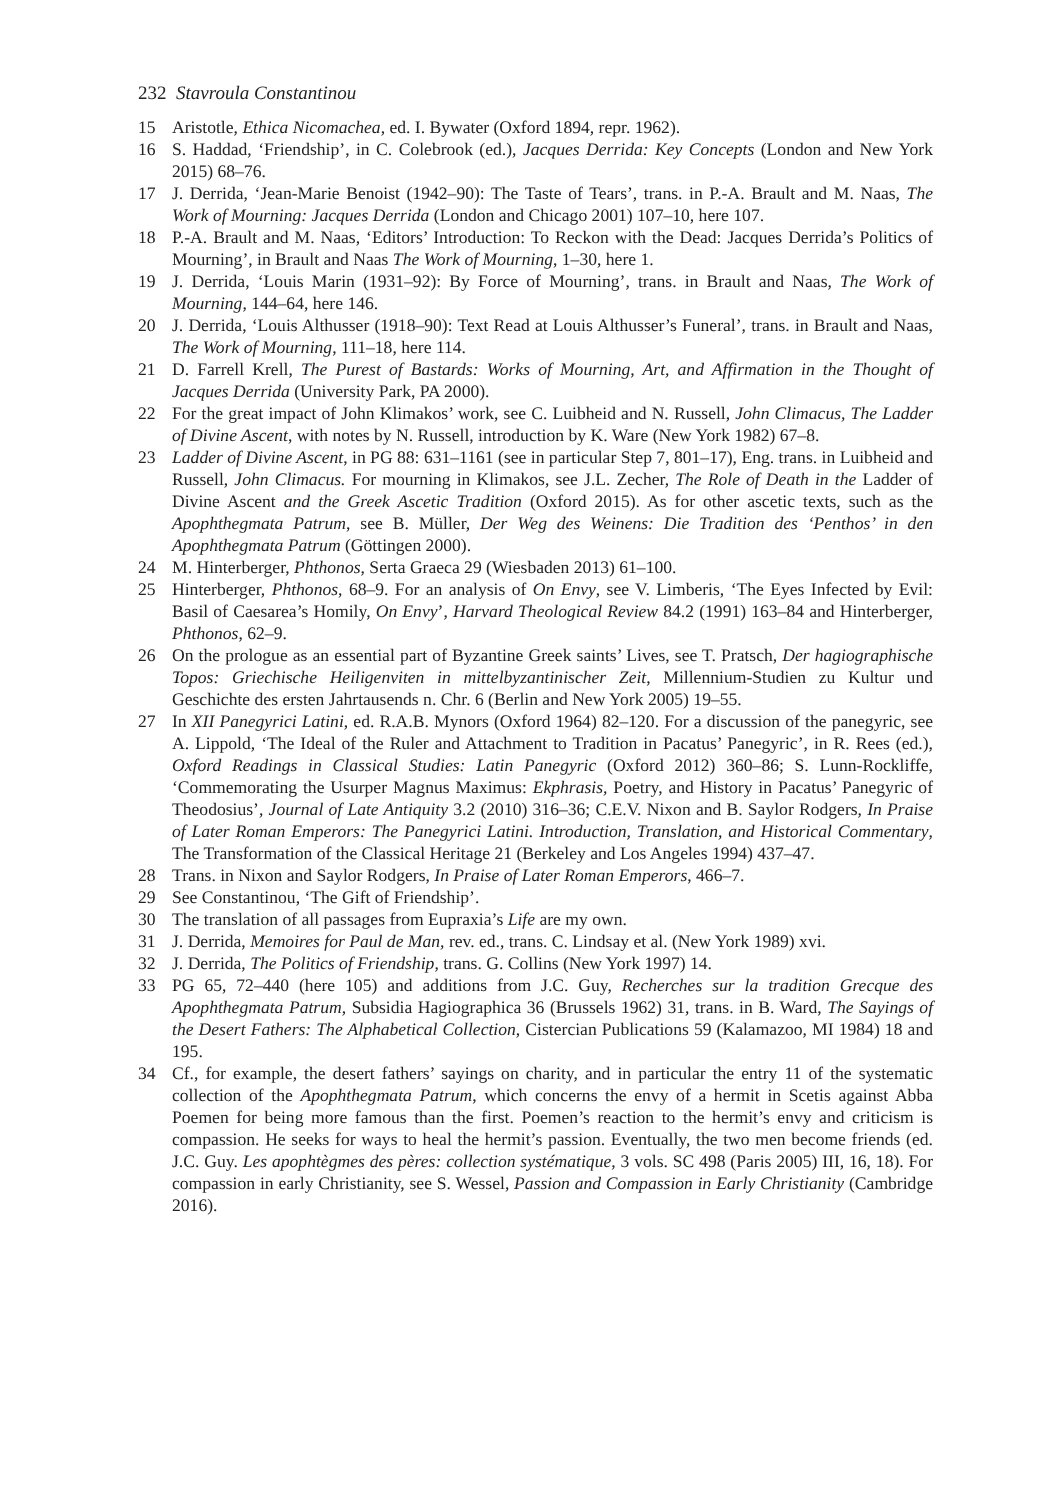232 Stavroula Constantinou
15 Aristotle, Ethica Nicomachea, ed. I. Bywater (Oxford 1894, repr. 1962).
16 S. Haddad, ‘Friendship’, in C. Colebrook (ed.), Jacques Derrida: Key Concepts (London and New York 2015) 68–76.
17 J. Derrida, ‘Jean-Marie Benoist (1942–90): The Taste of Tears’, trans. in P.-A. Brault and M. Naas, The Work of Mourning: Jacques Derrida (London and Chicago 2001) 107–10, here 107.
18 P.-A. Brault and M. Naas, ‘Editors’ Introduction: To Reckon with the Dead: Jacques Derrida’s Politics of Mourning’, in Brault and Naas The Work of Mourning, 1–30, here 1.
19 J. Derrida, ‘Louis Marin (1931–92): By Force of Mourning’, trans. in Brault and Naas, The Work of Mourning, 144–64, here 146.
20 J. Derrida, ‘Louis Althusser (1918–90): Text Read at Louis Althusser’s Funeral’, trans. in Brault and Naas, The Work of Mourning, 111–18, here 114.
21 D. Farrell Krell, The Purest of Bastards: Works of Mourning, Art, and Affirmation in the Thought of Jacques Derrida (University Park, PA 2000).
22 For the great impact of John Klimakos’ work, see C. Luibheid and N. Russell, John Climacus, The Ladder of Divine Ascent, with notes by N. Russell, introduction by K. Ware (New York 1982) 67–8.
23 Ladder of Divine Ascent, in PG 88: 631–1161 (see in particular Step 7, 801–17), Eng. trans. in Luibheid and Russell, John Climacus. For mourning in Klimakos, see J.L. Zecher, The Role of Death in the Ladder of Divine Ascent and the Greek Ascetic Tradition (Oxford 2015). As for other ascetic texts, such as the Apophthegmata Patrum, see B. Müller, Der Weg des Weinens: Die Tradition des ‘Penthos’ in den Apophthegmata Patrum (Göttingen 2000).
24 M. Hinterberger, Phthonos, Serta Graeca 29 (Wiesbaden 2013) 61–100.
25 Hinterberger, Phthonos, 68–9. For an analysis of On Envy, see V. Limberis, ‘The Eyes Infected by Evil: Basil of Caesarea’s Homily, On Envy’, Harvard Theological Review 84.2 (1991) 163–84 and Hinterberger, Phthonos, 62–9.
26 On the prologue as an essential part of Byzantine Greek saints’ Lives, see T. Pratsch, Der hagiographische Topos: Griechische Heiligenviten in mittelbyzantinischer Zeit, Millennium-Studien zu Kultur und Geschichte des ersten Jahrtausends n. Chr. 6 (Berlin and New York 2005) 19–55.
27 In XII Panegyrici Latini, ed. R.A.B. Mynors (Oxford 1964) 82–120. For a discussion of the panegyric, see A. Lippold, ‘The Ideal of the Ruler and Attachment to Tradition in Pacatus’ Panegyric’, in R. Rees (ed.), Oxford Readings in Classical Studies: Latin Panegyric (Oxford 2012) 360–86; S. Lunn-Rockliffe, ‘Commemorating the Usurper Magnus Maximus: Ekphrasis, Poetry, and History in Pacatus’ Panegyric of Theodosius’, Journal of Late Antiquity 3.2 (2010) 316–36; C.E.V. Nixon and B. Saylor Rodgers, In Praise of Later Roman Emperors: The Panegyrici Latini. Introduction, Translation, and Historical Commentary, The Transformation of the Classical Heritage 21 (Berkeley and Los Angeles 1994) 437–47.
28 Trans. in Nixon and Saylor Rodgers, In Praise of Later Roman Emperors, 466–7.
29 See Constantinou, ‘The Gift of Friendship’.
30 The translation of all passages from Eupraxia’s Life are my own.
31 J. Derrida, Memoires for Paul de Man, rev. ed., trans. C. Lindsay et al. (New York 1989) xvi.
32 J. Derrida, The Politics of Friendship, trans. G. Collins (New York 1997) 14.
33 PG 65, 72–440 (here 105) and additions from J.C. Guy, Recherches sur la tradition Grecque des Apophthegmata Patrum, Subsidia Hagiographica 36 (Brussels 1962) 31, trans. in B. Ward, The Sayings of the Desert Fathers: The Alphabetical Collection, Cistercian Publications 59 (Kalamazoo, MI 1984) 18 and 195.
34 Cf., for example, the desert fathers’ sayings on charity, and in particular the entry 11 of the systematic collection of the Apophthegmata Patrum, which concerns the envy of a hermit in Scetis against Abba Poemen for being more famous than the first. Poemen’s reaction to the hermit’s envy and criticism is compassion. He seeks for ways to heal the hermit’s passion. Eventually, the two men become friends (ed. J.C. Guy. Les apophtègmes des pères: collection systématique, 3 vols. SC 498 (Paris 2005) III, 16, 18). For compassion in early Christianity, see S. Wessel, Passion and Compassion in Early Christianity (Cambridge 2016).